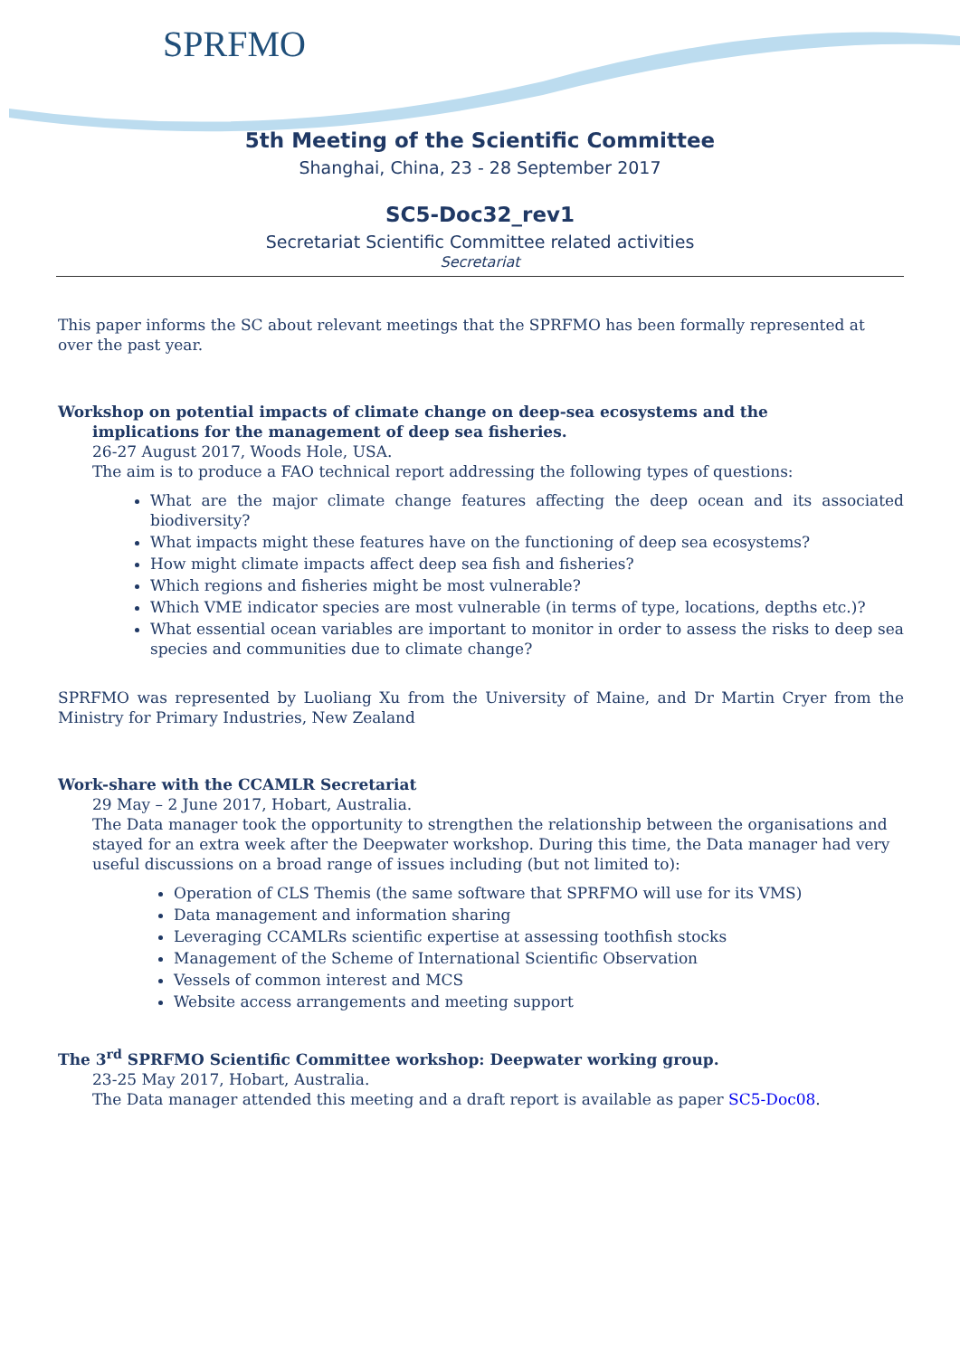SPRFMO
5th Meeting of the Scientific Committee
Shanghai, China, 23 - 28 September 2017
SC5-Doc32_rev1
Secretariat Scientific Committee related activities
Secretariat
This paper informs the SC about relevant meetings that the SPRFMO has been formally represented at over the past year.
Workshop on potential impacts of climate change on deep-sea ecosystems and the
implications for the management of deep sea fisheries.
26-27 August 2017, Woods Hole, USA.
The aim is to produce a FAO technical report addressing the following types of questions:
What are the major climate change features affecting the deep ocean and its associated biodiversity?
What impacts might these features have on the functioning of deep sea ecosystems?
How might climate impacts affect deep sea fish and fisheries?
Which regions and fisheries might be most vulnerable?
Which VME indicator species are most vulnerable (in terms of type, locations, depths etc.)?
What essential ocean variables are important to monitor in order to assess the risks to deep sea species and communities due to climate change?
SPRFMO was represented by Luoliang Xu from the University of Maine, and Dr Martin Cryer from the Ministry for Primary Industries, New Zealand
Work-share with the CCAMLR Secretariat
29 May – 2 June 2017, Hobart, Australia.
The Data manager took the opportunity to strengthen the relationship between the organisations and stayed for an extra week after the Deepwater workshop. During this time, the Data manager had very useful discussions on a broad range of issues including (but not limited to):
Operation of CLS Themis (the same software that SPRFMO will use for its VMS)
Data management and information sharing
Leveraging CCAMLRs scientific expertise at assessing toothfish stocks
Management of the Scheme of International Scientific Observation
Vessels of common interest and MCS
Website access arrangements and meeting support
The 3<sup>rd</sup> SPRFMO Scientific Committee workshop: Deepwater working group.
23-25 May 2017, Hobart, Australia.
The Data manager attended this meeting and a draft report is available as paper SC5-Doc08.